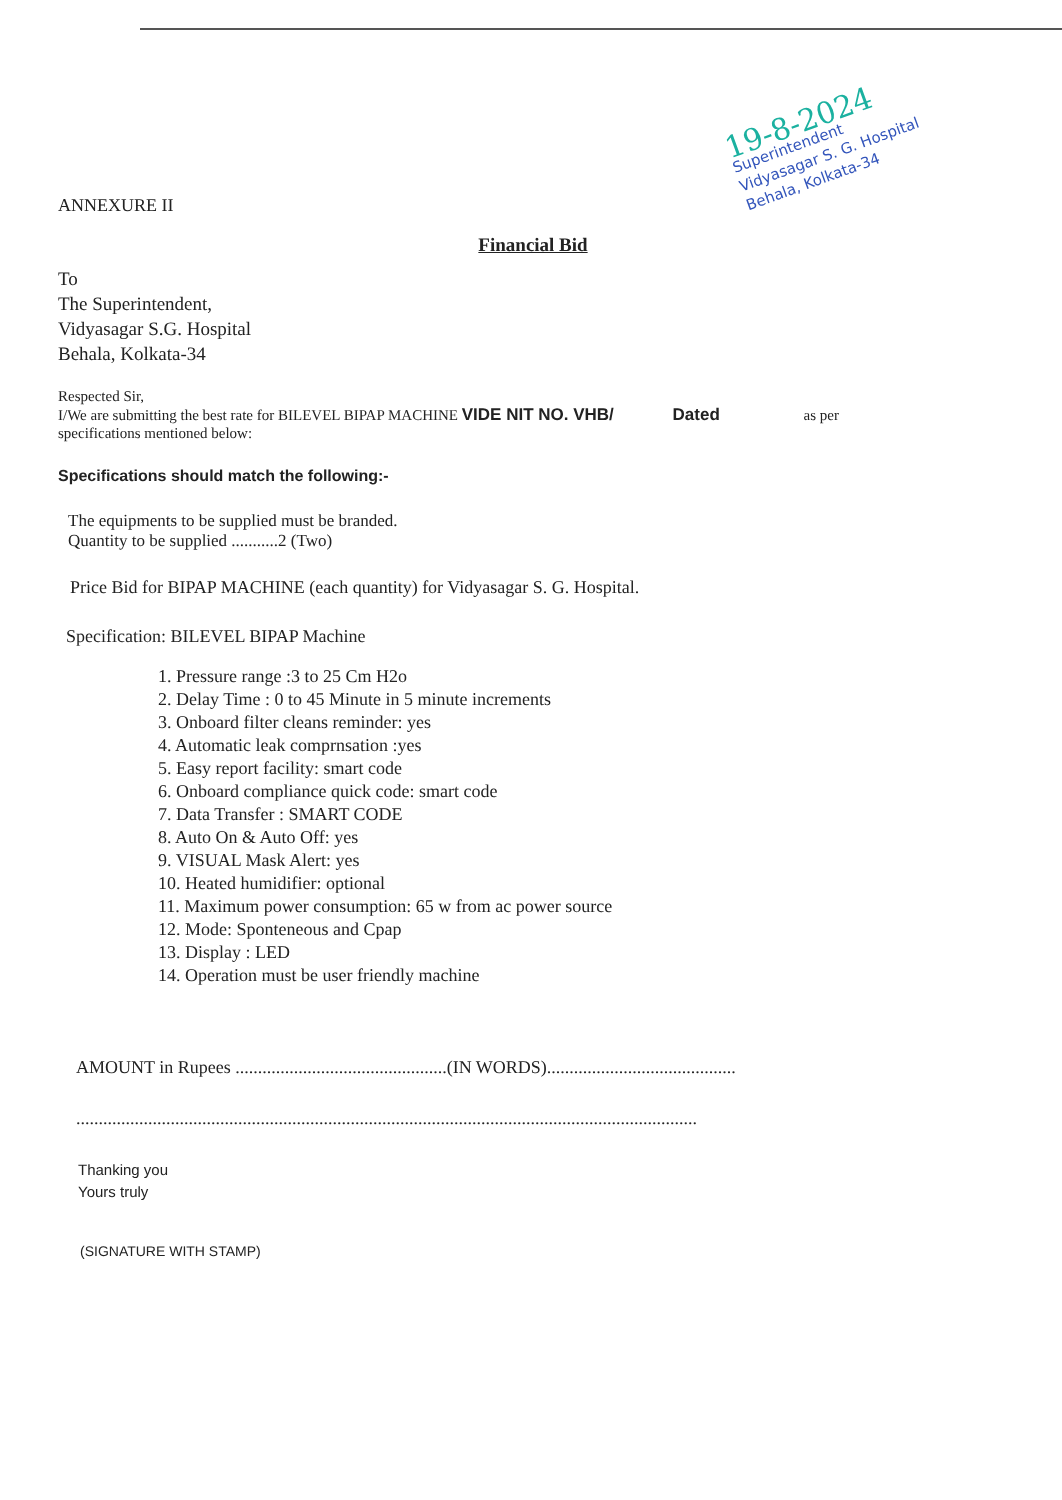19-8-2024
Superintendent
Vidyasagar S. G. Hospital
Behala, Kolkata-34
ANNEXURE II
Financial Bid
To
The Superintendent,
Vidyasagar S.G. Hospital
Behala, Kolkata-34
Respected Sir,
I/We are submitting the best rate for BILEVEL BIPAP MACHINE VIDE NIT NO. VHB/ Dated as per
specifications mentioned below:
Specifications should match the following:-
The equipments to be supplied must be branded.
Quantity to be supplied ...........2 (Two)
Price Bid for BIPAP MACHINE (each quantity) for Vidyasagar S. G. Hospital.
Specification: BILEVEL BIPAP Machine
1. Pressure range :3 to 25 Cm H2o
2. Delay Time : 0 to 45 Minute in 5 minute increments
3. Onboard filter cleans reminder: yes
4. Automatic leak comprnsation :yes
5. Easy report facility: smart code
6. Onboard compliance quick code: smart code
7. Data Transfer : SMART CODE
8. Auto On & Auto Off: yes
9. VISUAL Mask Alert: yes
10. Heated humidifier: optional
11. Maximum power consumption: 65 w from ac power source
12. Mode: Sponteneous and Cpap
13. Display : LED
14. Operation must be user friendly machine
AMOUNT in Rupees ...............................................(IN WORDS)..........................................
..........................................................................................................................................
Thanking you
Yours truly
(SIGNATURE WITH STAMP)